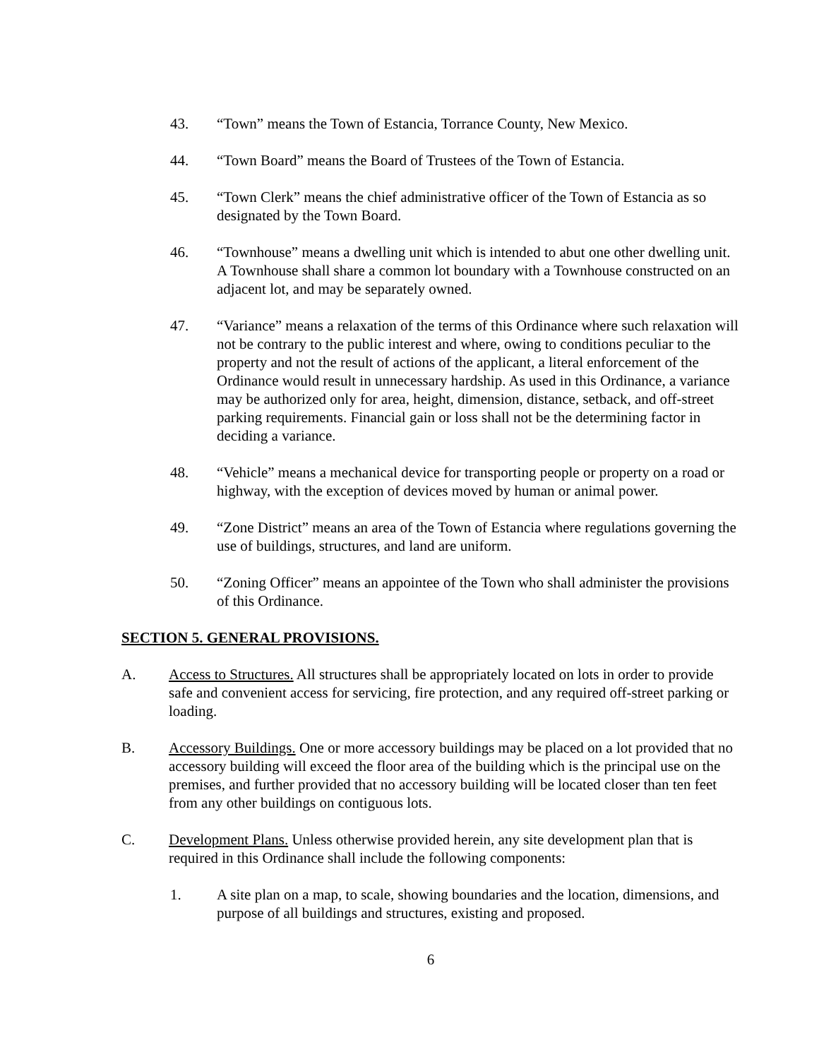43. “Town” means the Town of Estancia, Torrance County, New Mexico.
44. “Town Board” means the Board of Trustees of the Town of Estancia.
45. “Town Clerk” means the chief administrative officer of the Town of Estancia as so designated by the Town Board.
46. “Townhouse” means a dwelling unit which is intended to abut one other dwelling unit. A Townhouse shall share a common lot boundary with a Townhouse constructed on an adjacent lot, and may be separately owned.
47. “Variance” means a relaxation of the terms of this Ordinance where such relaxation will not be contrary to the public interest and where, owing to conditions peculiar to the property and not the result of actions of the applicant, a literal enforcement of the Ordinance would result in unnecessary hardship. As used in this Ordinance, a variance may be authorized only for area, height, dimension, distance, setback, and off-street parking requirements. Financial gain or loss shall not be the determining factor in deciding a variance.
48. “Vehicle” means a mechanical device for transporting people or property on a road or highway, with the exception of devices moved by human or animal power.
49. “Zone District” means an area of the Town of Estancia where regulations governing the use of buildings, structures, and land are uniform.
50. “Zoning Officer” means an appointee of the Town who shall administer the provisions of this Ordinance.
SECTION 5. GENERAL PROVISIONS.
A. Access to Structures. All structures shall be appropriately located on lots in order to provide safe and convenient access for servicing, fire protection, and any required off-street parking or loading.
B. Accessory Buildings. One or more accessory buildings may be placed on a lot provided that no accessory building will exceed the floor area of the building which is the principal use on the premises, and further provided that no accessory building will be located closer than ten feet from any other buildings on contiguous lots.
C. Development Plans. Unless otherwise provided herein, any site development plan that is required in this Ordinance shall include the following components:
1. A site plan on a map, to scale, showing boundaries and the location, dimensions, and purpose of all buildings and structures, existing and proposed.
6